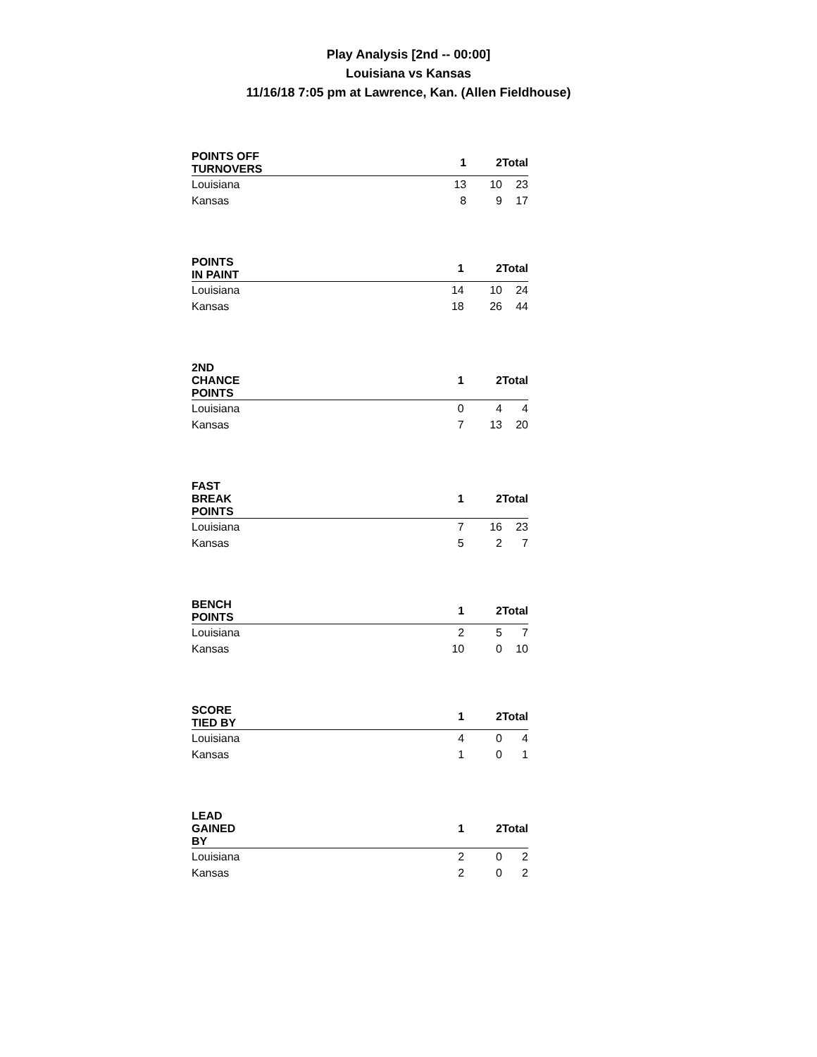Play Analysis [2nd -- 00:00]
Louisiana vs Kansas
11/16/18 7:05 pm at Lawrence, Kan. (Allen Fieldhouse)
| POINTS OFF TURNOVERS | 1 | 2 | Total |
| --- | --- | --- | --- |
| Louisiana | 13 | 10 | 23 |
| Kansas | 8 | 9 | 17 |
| POINTS IN PAINT | 1 | 2 | Total |
| --- | --- | --- | --- |
| Louisiana | 14 | 10 | 24 |
| Kansas | 18 | 26 | 44 |
| 2ND CHANCE POINTS | 1 | 2 | Total |
| --- | --- | --- | --- |
| Louisiana | 0 | 4 | 4 |
| Kansas | 7 | 13 | 20 |
| FAST BREAK POINTS | 1 | 2 | Total |
| --- | --- | --- | --- |
| Louisiana | 7 | 16 | 23 |
| Kansas | 5 | 2 | 7 |
| BENCH POINTS | 1 | 2 | Total |
| --- | --- | --- | --- |
| Louisiana | 2 | 5 | 7 |
| Kansas | 10 | 0 | 10 |
| SCORE TIED BY | 1 | 2 | Total |
| --- | --- | --- | --- |
| Louisiana | 4 | 0 | 4 |
| Kansas | 1 | 0 | 1 |
| LEAD GAINED BY | 1 | 2 | Total |
| --- | --- | --- | --- |
| Louisiana | 2 | 0 | 2 |
| Kansas | 2 | 0 | 2 |